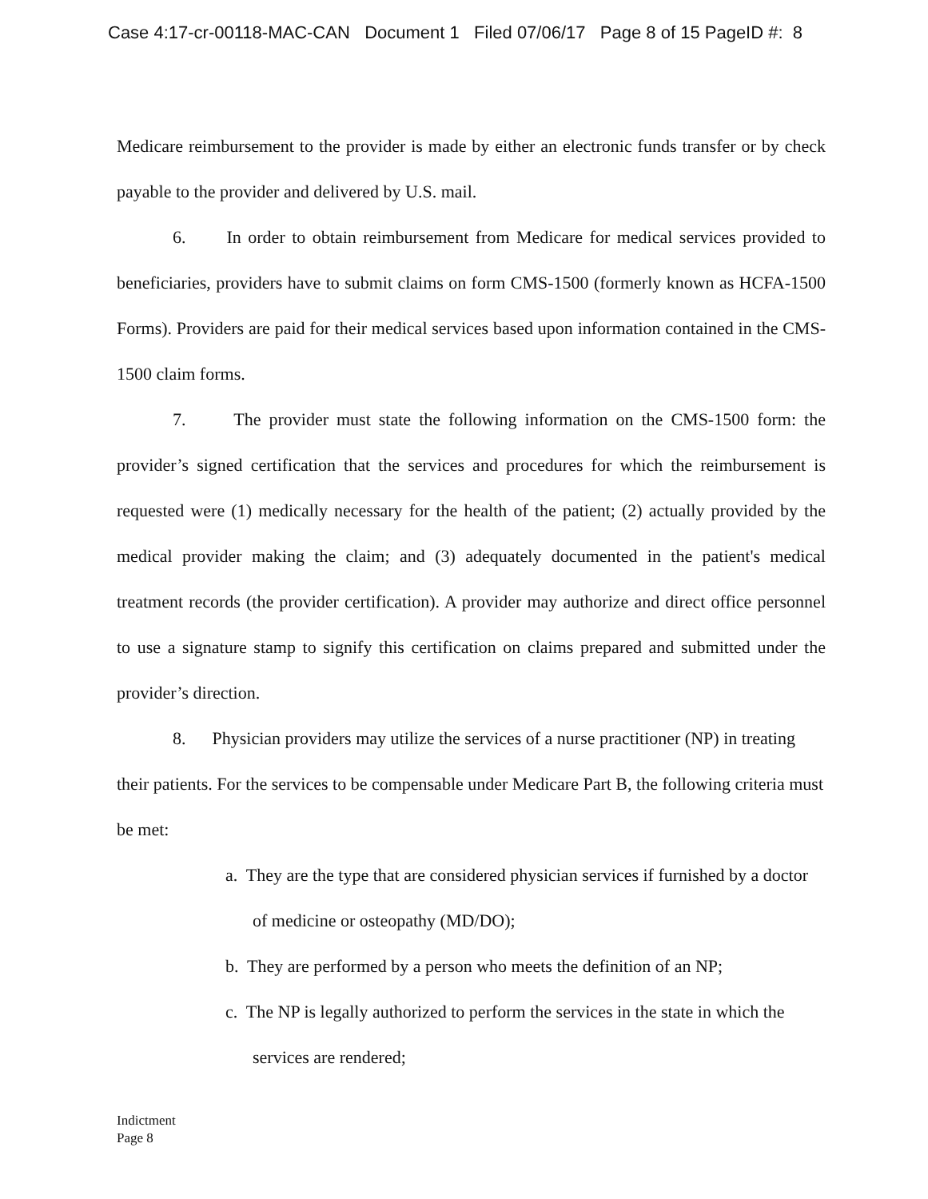Case 4:17-cr-00118-MAC-CAN Document 1 Filed 07/06/17 Page 8 of 15 PageID #: 8
Medicare reimbursement to the provider is made by either an electronic funds transfer or by check payable to the provider and delivered by U.S. mail.
6. In order to obtain reimbursement from Medicare for medical services provided to beneficiaries, providers have to submit claims on form CMS-1500 (formerly known as HCFA-1500 Forms). Providers are paid for their medical services based upon information contained in the CMS-1500 claim forms.
7. The provider must state the following information on the CMS-1500 form: the provider’s signed certification that the services and procedures for which the reimbursement is requested were (1) medically necessary for the health of the patient; (2) actually provided by the medical provider making the claim; and (3) adequately documented in the patient's medical treatment records (the provider certification). A provider may authorize and direct office personnel to use a signature stamp to signify this certification on claims prepared and submitted under the provider’s direction.
8. Physician providers may utilize the services of a nurse practitioner (NP) in treating their patients. For the services to be compensable under Medicare Part B, the following criteria must be met:
a. They are the type that are considered physician services if furnished by a doctor of medicine or osteopathy (MD/DO);
b. They are performed by a person who meets the definition of an NP;
c. The NP is legally authorized to perform the services in the state in which the services are rendered;
Indictment
Page 8